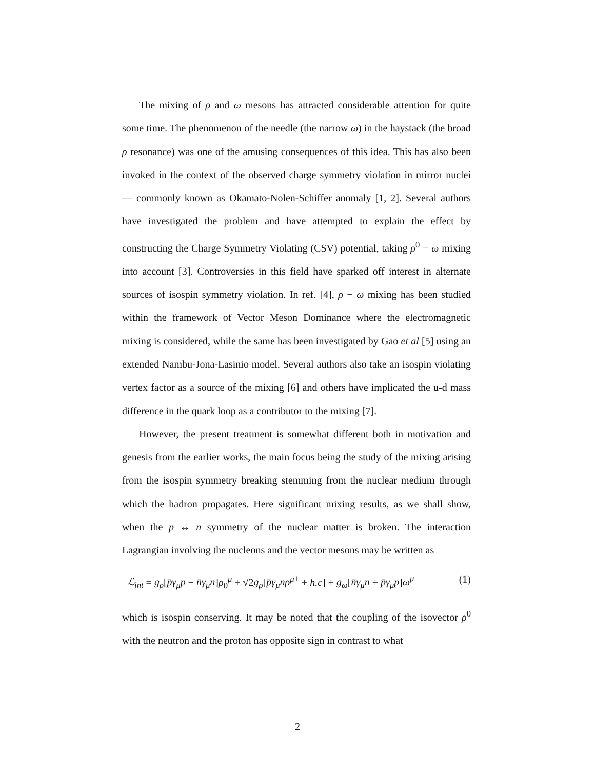The mixing of ρ and ω mesons has attracted considerable attention for quite some time. The phenomenon of the needle (the narrow ω) in the haystack (the broad ρ resonance) was one of the amusing consequences of this idea. This has also been invoked in the context of the observed charge symmetry violation in mirror nuclei — commonly known as Okamato-Nolen-Schiffer anomaly [1, 2]. Several authors have investigated the problem and have attempted to explain the effect by constructing the Charge Symmetry Violating (CSV) potential, taking ρ<sup>0</sup> − ω mixing into account [3]. Controversies in this field have sparked off interest in alternate sources of isospin symmetry violation. In ref. [4], ρ − ω mixing has been studied within the framework of Vector Meson Dominance where the electromagnetic mixing is considered, while the same has been investigated by Gao et al [5] using an extended Nambu-Jona-Lasinio model. Several authors also take an isospin violating vertex factor as a source of the mixing [6] and others have implicated the u-d mass difference in the quark loop as a contributor to the mixing [7].
However, the present treatment is somewhat different both in motivation and genesis from the earlier works, the main focus being the study of the mixing arising from the isospin symmetry breaking stemming from the nuclear medium through which the hadron propagates. Here significant mixing results, as we shall show, when the p ↔ n symmetry of the nuclear matter is broken. The interaction Lagrangian involving the nucleons and the vector mesons may be written as
ℒ<sub>int</sub> = g<sub>ρ</sub>[p̄γ<sub>μ</sub>p − n̄γ<sub>μ</sub>n]ρ<sub>0</sub><sup>μ</sup> + √2g<sub>ρ</sub>[p̄γ<sub>μ</sub>nρ<sup>μ+</sup> + h.c] + g<sub>ω</sub>[n̄γ<sub>μ</sub>n + p̄γ<sub>μ</sub>p]ω<sup>μ</sup> (1)
which is isospin conserving. It may be noted that the coupling of the isovector ρ<sup>0</sup> with the neutron and the proton has opposite sign in contrast to what
2